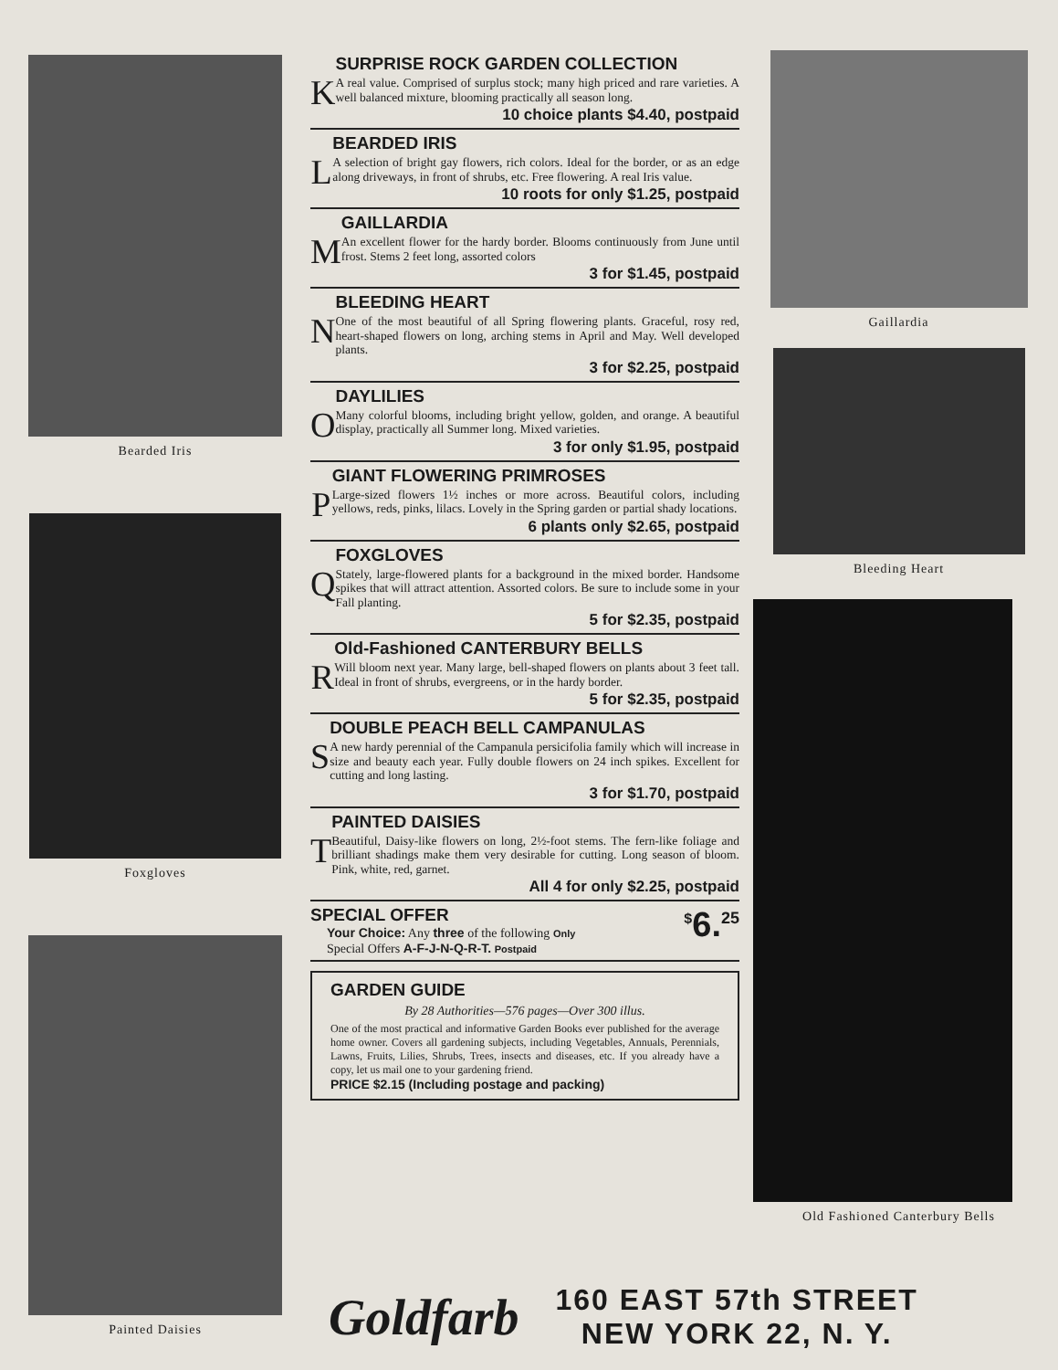Bearded Iris
Foxgloves
Painted Daisies
K
SURPRISE ROCK GARDEN COLLECTION
A real value. Comprised of surplus stock; many high priced and rare varieties. A well balanced mixture, blooming practically all season long.
10 choice plants $4.40, postpaid
L
BEARDED IRIS
A selection of bright gay flowers, rich colors. Ideal for the border, or as an edge along driveways, in front of shrubs, etc. Free flowering. A real Iris value.
10 roots for only $1.25, postpaid
M
GAILLARDIA
An excellent flower for the hardy border. Blooms continuously from June until frost. Stems 2 feet long, assorted colors
3 for $1.45, postpaid
N
BLEEDING HEART
One of the most beautiful of all Spring flowering plants. Graceful, rosy red, heart-shaped flowers on long, arching stems in April and May. Well developed plants.
3 for $2.25, postpaid
O
DAYLILIES
Many colorful blooms, including bright yellow, golden, and orange. A beautiful display, practically all Summer long. Mixed varieties.
3 for only $1.95, postpaid
P
GIANT FLOWERING PRIMROSES
Large-sized flowers 1½ inches or more across. Beautiful colors, including yellows, reds, pinks, lilacs. Lovely in the Spring garden or partial shady locations.
6 plants only $2.65, postpaid
Q
FOXGLOVES
Stately, large-flowered plants for a background in the mixed border. Handsome spikes that will attract attention. Assorted colors. Be sure to include some in your Fall planting.
5 for $2.35, postpaid
R
Old-Fashioned CANTERBURY BELLS
Will bloom next year. Many large, bell-shaped flowers on plants about 3 feet tall. Ideal in front of shrubs, evergreens, or in the hardy border.
5 for $2.35, postpaid
S
DOUBLE PEACH BELL CAMPANULAS
A new hardy perennial of the Campanula persicifolia family which will increase in size and beauty each year. Fully double flowers on 24 inch spikes. Excellent for cutting and long lasting.
3 for $1.70, postpaid
T
PAINTED DAISIES
Beautiful, Daisy-like flowers on long, 2½-foot stems. The fern-like foliage and brilliant shadings make them very desirable for cutting. Long season of bloom. Pink, white, red, garnet.
All 4 for only $2.25, postpaid
SPECIAL OFFER
Your Choice: Any three of the following Only
Special Offers A-F-J-N-Q-R-T. Postpaid
<sup>$</sup>6.<sup>25</sup>
GARDEN GUIDE
By 28 Authorities—576 pages—Over 300 illus.
One of the most practical and informative Garden Books ever published for the average home owner. Covers all gardening subjects, including Vegetables, Annuals, Perennials, Lawns, Fruits, Lilies, Shrubs, Trees, insects and diseases, etc. If you already have a copy, let us mail one to your gardening friend.
PRICE $2.15 (Including postage and packing)
Gaillardia
Bleeding Heart
Old Fashioned Canterbury Bells
Goldfarb
160 EAST 57th STREET
NEW YORK 22, N. Y.